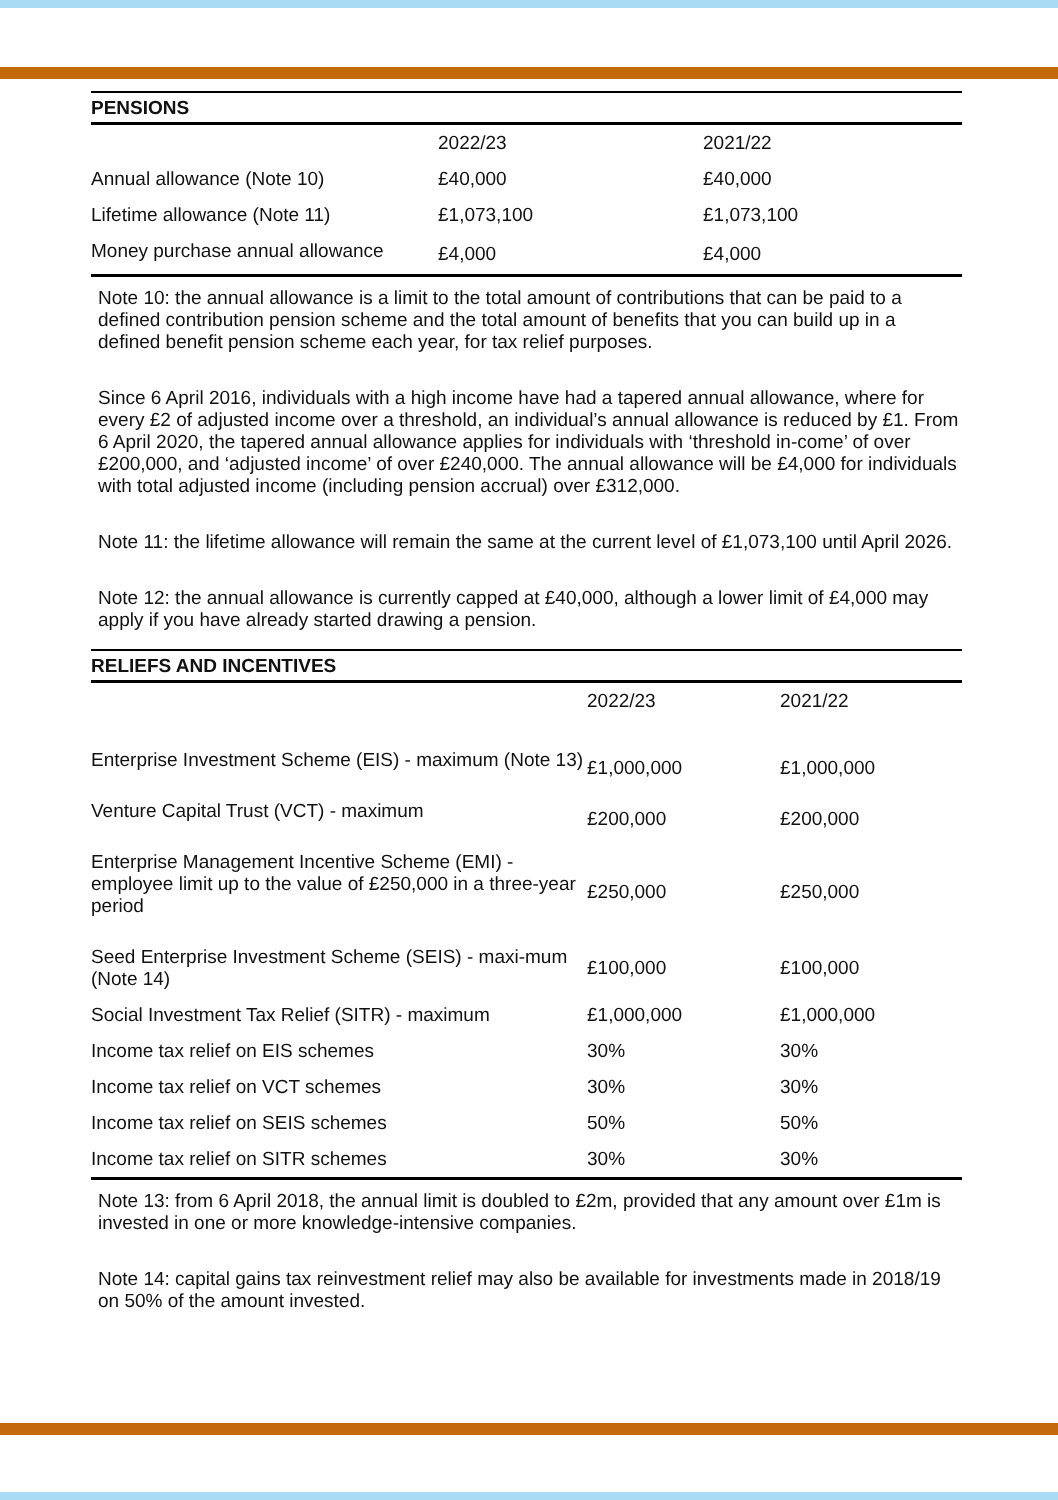PENSIONS
| | 2022/23 | 2021/22 |
| --- | --- | --- |
| Annual allowance (Note 10) | £40,000 | £40,000 |
| Lifetime allowance (Note 11) | £1,073,100 | £1,073,100 |
| Money purchase annual allowance | £4,000 | £4,000 |
Note 10: the annual allowance is a limit to the total amount of contributions that can be paid to a defined contribution pension scheme and the total amount of benefits that you can build up in a defined benefit pension scheme each year, for tax relief purposes.
Since 6 April 2016, individuals with a high income have had a tapered annual allowance, where for every £2 of adjusted income over a threshold, an individual’s annual allowance is reduced by £1. From 6 April 2020, the tapered annual allowance applies for individuals with ‘threshold in-come’ of over £200,000, and ‘adjusted income’ of over £240,000. The annual allowance will be £4,000 for individuals with total adjusted income (including pension accrual) over £312,000.
Note 11: the lifetime allowance will remain the same at the current level of £1,073,100 until April 2026.
Note 12: the annual allowance is currently capped at £40,000, although a lower limit of £4,000 may apply if you have already started drawing a pension.
RELIEFS AND INCENTIVES
| | 2022/23 | 2021/22 |
| --- | --- | --- |
| Enterprise Investment Scheme (EIS) - maximum (Note 13) | £1,000,000 | £1,000,000 |
| Venture Capital Trust (VCT) - maximum | £200,000 | £200,000 |
| Enterprise Management Incentive Scheme (EMI) - employee limit up to the value of £250,000 in a three-year period | £250,000 | £250,000 |
| Seed Enterprise Investment Scheme (SEIS) - maxi-mum (Note 14) | £100,000 | £100,000 |
| Social Investment Tax Relief (SITR) - maximum | £1,000,000 | £1,000,000 |
| Income tax relief on EIS schemes | 30% | 30% |
| Income tax relief on VCT schemes | 30% | 30% |
| Income tax relief on SEIS schemes | 50% | 50% |
| Income tax relief on SITR schemes | 30% | 30% |
Note 13: from 6 April 2018, the annual limit is doubled to £2m, provided that any amount over £1m is invested in one or more knowledge-intensive companies.
Note 14: capital gains tax reinvestment relief may also be available for investments made in 2018/19 on 50% of the amount invested.